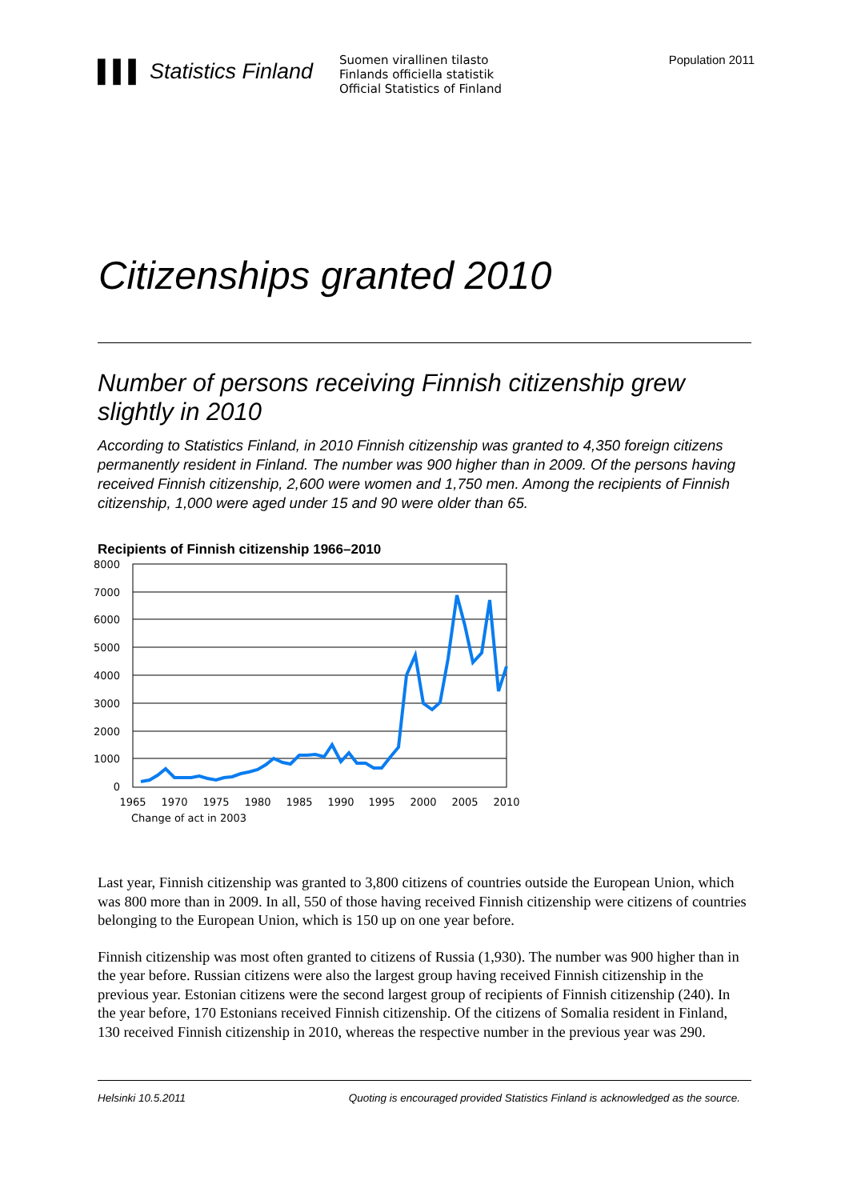▌▌▌ Statistics Finland
Suomen virallinen tilasto
Finlands officiella statistik
Official Statistics of Finland
Population 2011
Citizenships granted 2010
Number of persons receiving Finnish citizenship grew slightly in 2010
According to Statistics Finland, in 2010 Finnish citizenship was granted to 4,350 foreign citizens permanently resident in Finland. The number was 900 higher than in 2009. Of the persons having received Finnish citizenship, 2,600 were women and 1,750 men. Among the recipients of Finnish citizenship, 1,000 were aged under 15 and 90 were older than 65.
Recipients of Finnish citizenship 1966–2010
8000
7000
6000
5000
4000
3000
2000
1000
0
1965
1970
1975
1980
1985
1990
1995
2000
2005
2010
Change of act in 2003
Last year, Finnish citizenship was granted to 3,800 citizens of countries outside the European Union, which was 800 more than in 2009. In all, 550 of those having received Finnish citizenship were citizens of countries belonging to the European Union, which is 150 up on one year before.
Finnish citizenship was most often granted to citizens of Russia (1,930). The number was 900 higher than in the year before. Russian citizens were also the largest group having received Finnish citizenship in the previous year. Estonian citizens were the second largest group of recipients of Finnish citizenship (240). In the year before, 170 Estonians received Finnish citizenship. Of the citizens of Somalia resident in Finland, 130 received Finnish citizenship in 2010, whereas the respective number in the previous year was 290.
Helsinki 10.5.2011 Quoting is encouraged provided Statistics Finland is acknowledged as the source.